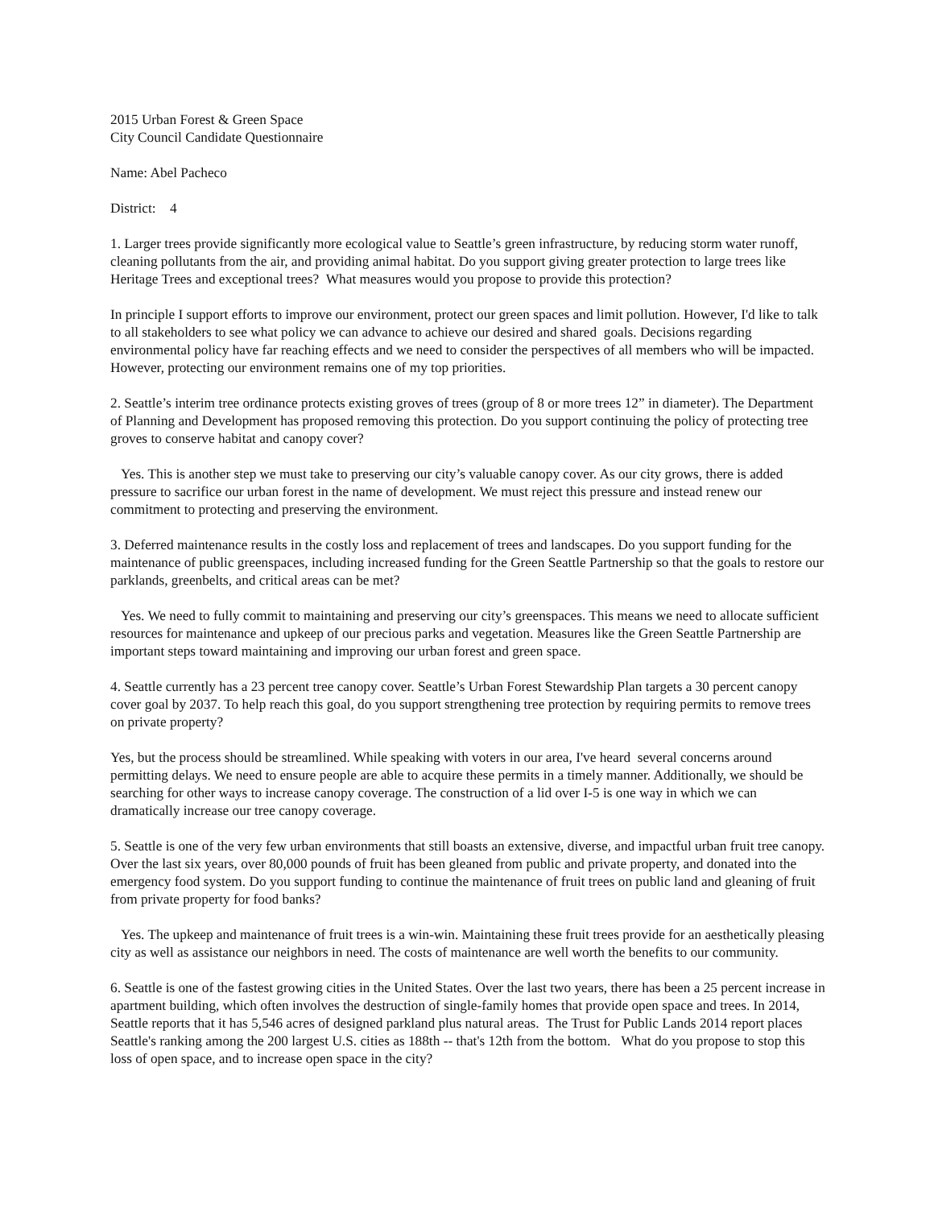2015 Urban Forest & Green Space
City Council Candidate Questionnaire
Name: Abel Pacheco
District: 4
1. Larger trees provide significantly more ecological value to Seattle’s green infrastructure, by reducing storm water runoff, cleaning pollutants from the air, and providing animal habitat. Do you support giving greater protection to large trees like Heritage Trees and exceptional trees? What measures would you propose to provide this protection?
In principle I support efforts to improve our environment, protect our green spaces and limit pollution. However, I'd like to talk to all stakeholders to see what policy we can advance to achieve our desired and shared goals. Decisions regarding environmental policy have far reaching effects and we need to consider the perspectives of all members who will be impacted. However, protecting our environment remains one of my top priorities.
2. Seattle’s interim tree ordinance protects existing groves of trees (group of 8 or more trees 12” in diameter). The Department of Planning and Development has proposed removing this protection. Do you support continuing the policy of protecting tree groves to conserve habitat and canopy cover?
Yes. This is another step we must take to preserving our city’s valuable canopy cover. As our city grows, there is added pressure to sacrifice our urban forest in the name of development. We must reject this pressure and instead renew our commitment to protecting and preserving the environment.
3. Deferred maintenance results in the costly loss and replacement of trees and landscapes. Do you support funding for the maintenance of public greenspaces, including increased funding for the Green Seattle Partnership so that the goals to restore our parklands, greenbelts, and critical areas can be met?
Yes. We need to fully commit to maintaining and preserving our city’s greenspaces. This means we need to allocate sufficient resources for maintenance and upkeep of our precious parks and vegetation. Measures like the Green Seattle Partnership are important steps toward maintaining and improving our urban forest and green space.
4. Seattle currently has a 23 percent tree canopy cover. Seattle’s Urban Forest Stewardship Plan targets a 30 percent canopy cover goal by 2037. To help reach this goal, do you support strengthening tree protection by requiring permits to remove trees on private property?
Yes, but the process should be streamlined. While speaking with voters in our area, I've heard several concerns around permitting delays. We need to ensure people are able to acquire these permits in a timely manner. Additionally, we should be searching for other ways to increase canopy coverage. The construction of a lid over I-5 is one way in which we can dramatically increase our tree canopy coverage.
5. Seattle is one of the very few urban environments that still boasts an extensive, diverse, and impactful urban fruit tree canopy. Over the last six years, over 80,000 pounds of fruit has been gleaned from public and private property, and donated into the emergency food system. Do you support funding to continue the maintenance of fruit trees on public land and gleaning of fruit from private property for food banks?
Yes. The upkeep and maintenance of fruit trees is a win-win. Maintaining these fruit trees provide for an aesthetically pleasing city as well as assistance our neighbors in need. The costs of maintenance are well worth the benefits to our community.
6. Seattle is one of the fastest growing cities in the United States. Over the last two years, there has been a 25 percent increase in apartment building, which often involves the destruction of single-family homes that provide open space and trees. In 2014, Seattle reports that it has 5,546 acres of designed parkland plus natural areas. The Trust for Public Lands 2014 report places Seattle's ranking among the 200 largest U.S. cities as 188th -- that's 12th from the bottom. What do you propose to stop this loss of open space, and to increase open space in the city?